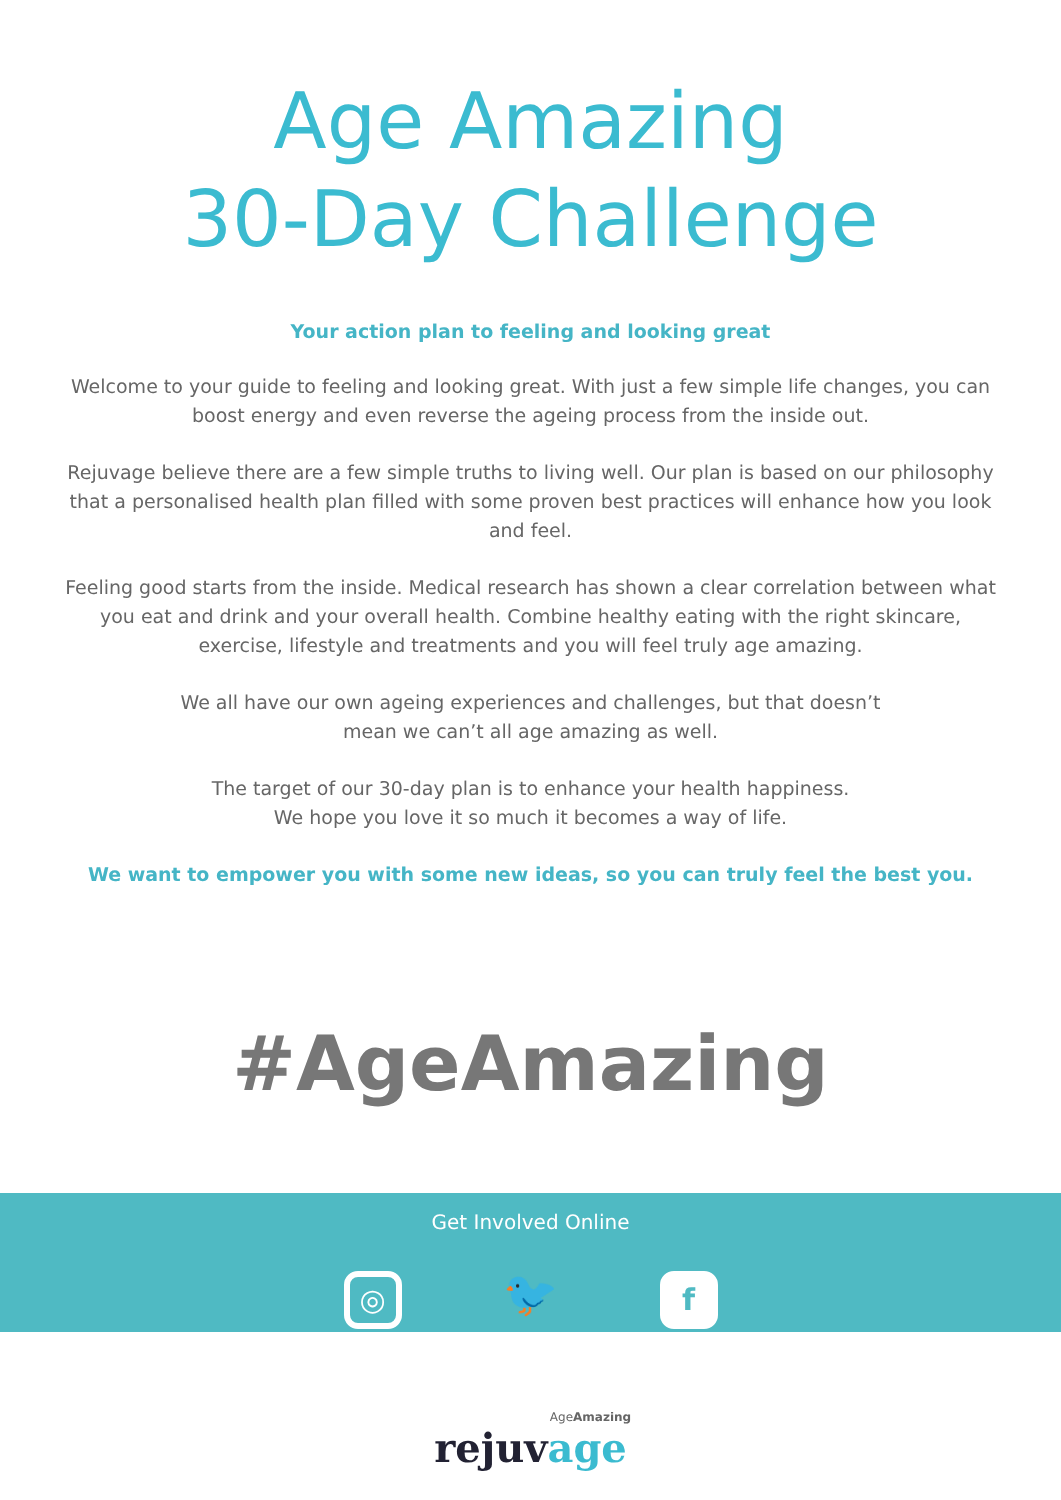Age Amazing
30-Day Challenge
Your action plan to feeling and looking great
Welcome to your guide to feeling and looking great. With just a few simple life changes, you can boost energy and even reverse the ageing process from the inside out.
Rejuvage believe there are a few simple truths to living well. Our plan is based on our philosophy that a personalised health plan filled with some proven best practices will enhance how you look and feel.
Feeling good starts from the inside. Medical research has shown a clear correlation between what you eat and drink and your overall health. Combine healthy eating with the right skincare, exercise, lifestyle and treatments and you will feel truly age amazing.
We all have our own ageing experiences and challenges, but that doesn’t
mean we can’t all age amazing as well.
The target of our 30-day plan is to enhance your health happiness.
We hope you love it so much it becomes a way of life.
We want to empower you with some new ideas, so you can truly feel the best you.
#AgeAmazing
Get Involved Online
◎ 🐦 f
AgeAmazing
rejuvage